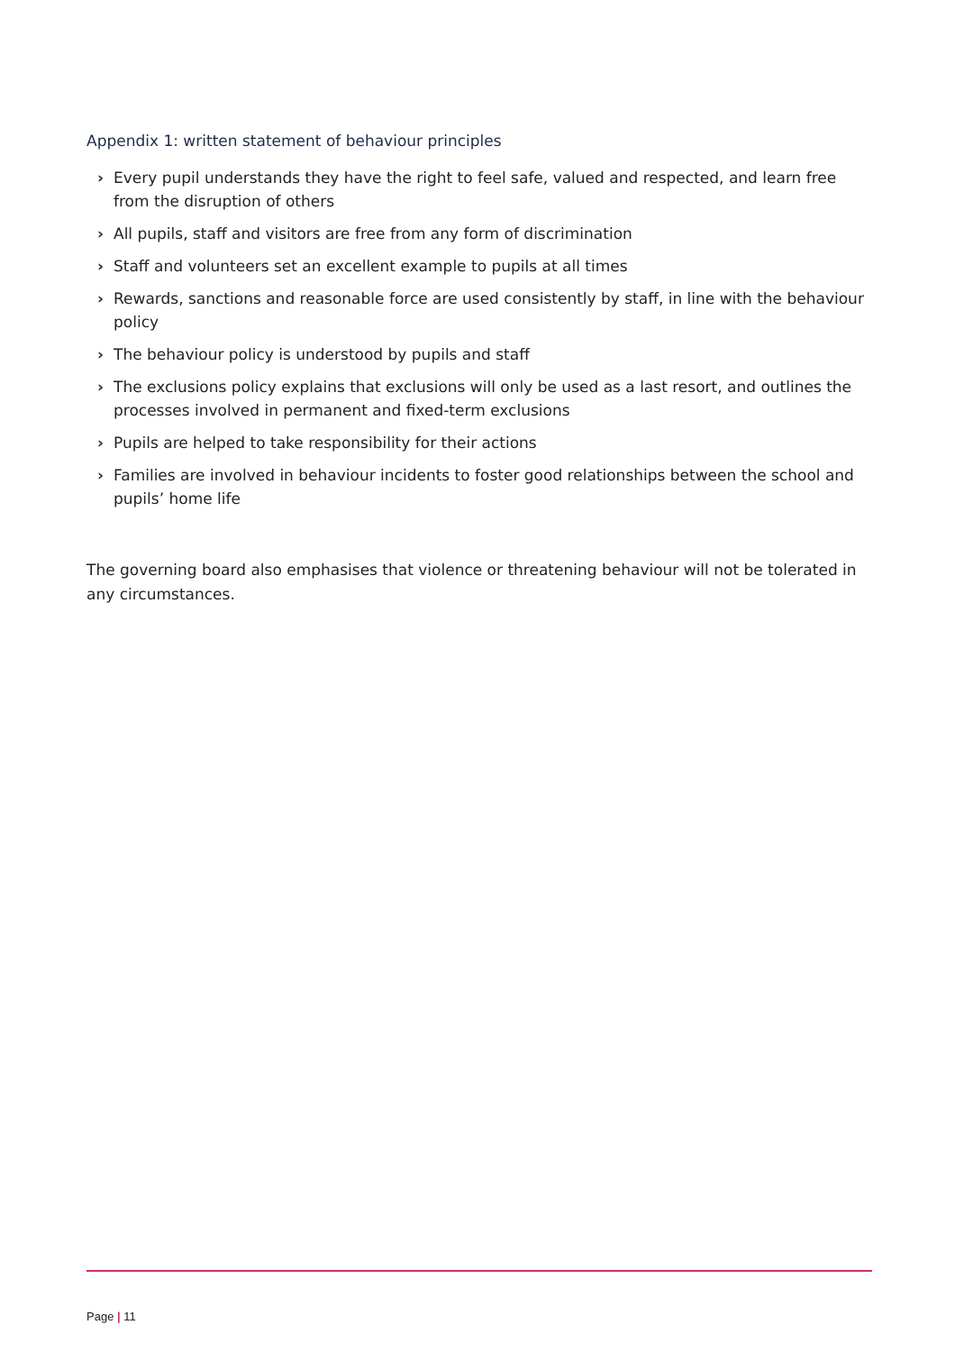Appendix 1: written statement of behaviour principles
› Every pupil understands they have the right to feel safe, valued and respected, and learn free from the disruption of others
› All pupils, staff and visitors are free from any form of discrimination
› Staff and volunteers set an excellent example to pupils at all times
› Rewards, sanctions and reasonable force are used consistently by staff, in line with the behaviour policy
› The behaviour policy is understood by pupils and staff
› The exclusions policy explains that exclusions will only be used as a last resort, and outlines the processes involved in permanent and fixed-term exclusions
› Pupils are helped to take responsibility for their actions
› Families are involved in behaviour incidents to foster good relationships between the school and pupils’ home life
The governing board also emphasises that violence or threatening behaviour will not be tolerated in any circumstances.
Page | 11